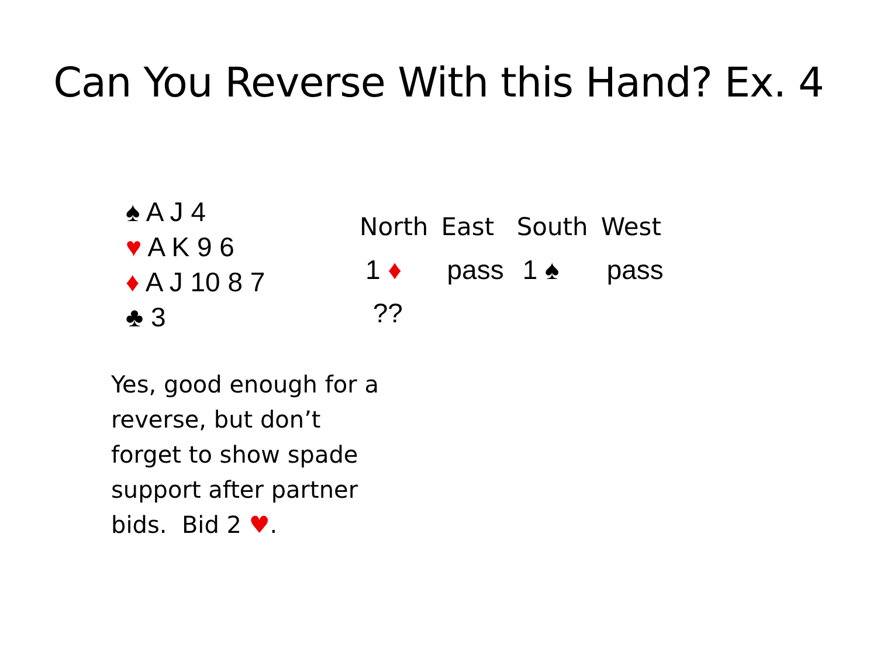Can You Reverse With this Hand? Ex. 4
♠ A J 4
♥ A K 9 6
♦ A J 10 8 7
♣ 3
| North | East | South | West |
| --- | --- | --- | --- |
| 1 ♦ | pass | 1 ♠ | pass |
| ?? | | | |
Yes, good enough for a reverse, but don’t forget to show spade support after partner bids. Bid 2 ♥.